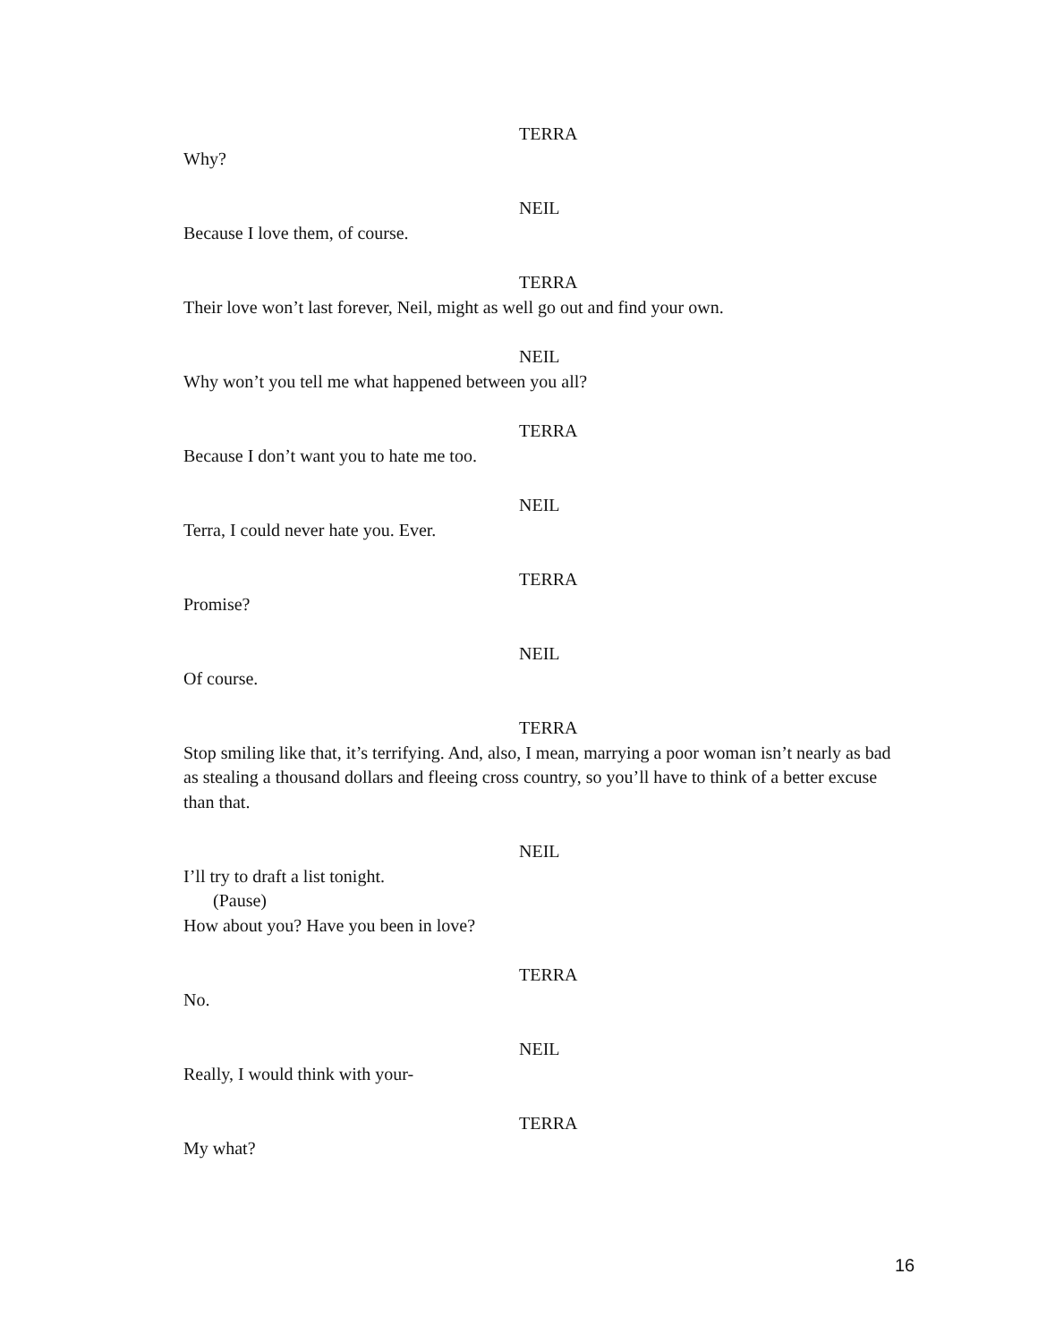TERRA
Why?
NEIL
Because I love them, of course.
TERRA
Their love won’t last forever, Neil, might as well go out and find your own.
NEIL
Why won’t you tell me what happened between you all?
TERRA
Because I don’t want you to hate me too.
NEIL
Terra, I could never hate you. Ever.
TERRA
Promise?
NEIL
Of course.
TERRA
Stop smiling like that, it’s terrifying. And, also, I mean, marrying a poor woman isn’t nearly as bad as stealing a thousand dollars and fleeing cross country, so you’ll have to think of a better excuse than that.
NEIL
I’ll try to draft a list tonight.
(Pause)
How about you? Have you been in love?
TERRA
No.
NEIL
Really, I would think with your-
TERRA
My what?
16